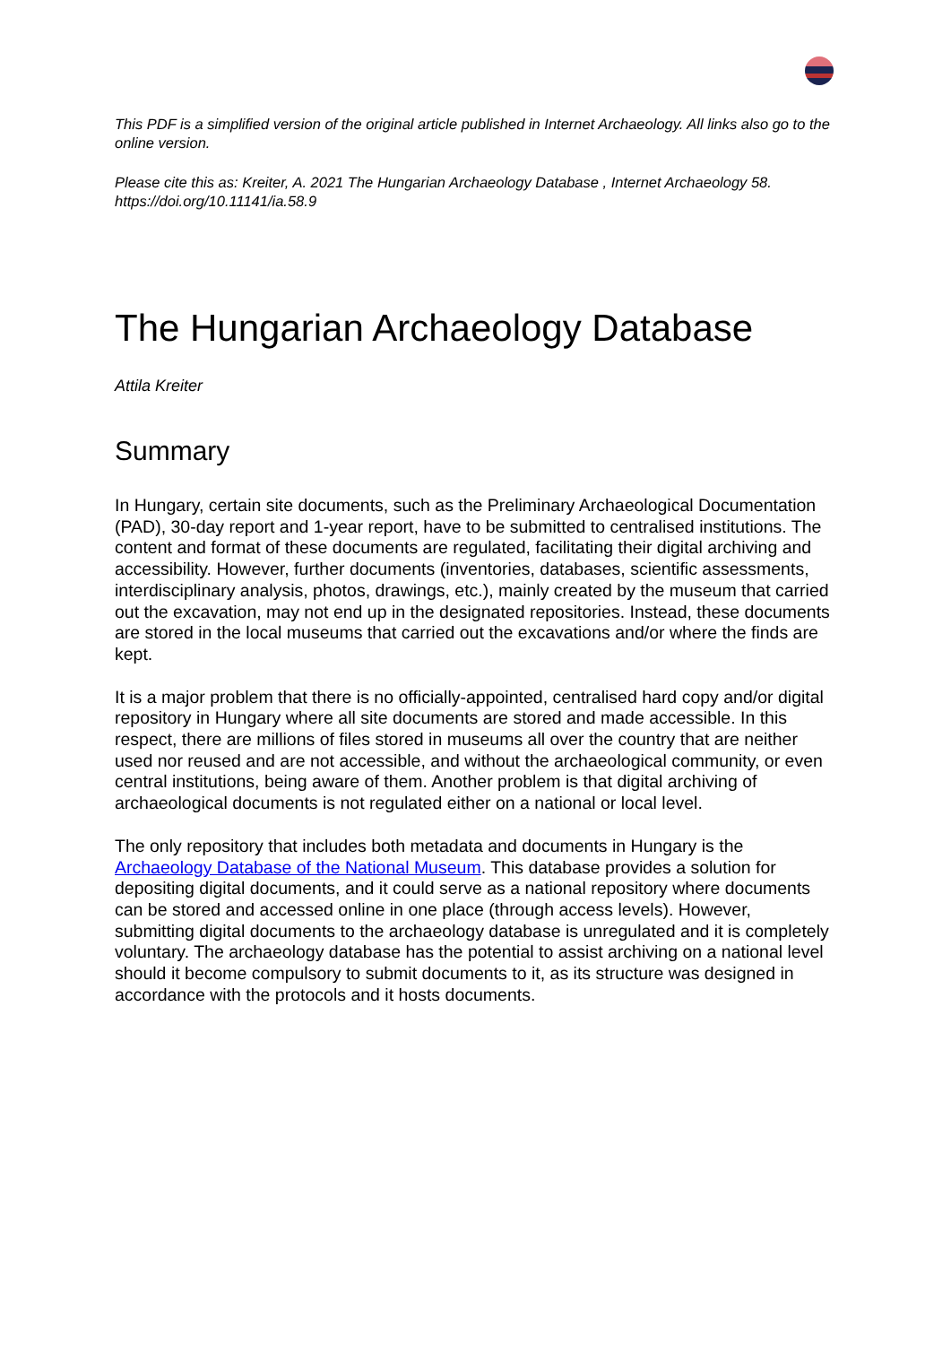This PDF is a simplified version of the original article published in Internet Archaeology. All links also go to the online version.
Please cite this as: Kreiter, A. 2021 The Hungarian Archaeology Database , Internet Archaeology 58. https://doi.org/10.11141/ia.58.9
The Hungarian Archaeology Database
Attila Kreiter
Summary
In Hungary, certain site documents, such as the Preliminary Archaeological Documentation (PAD), 30-day report and 1-year report, have to be submitted to centralised institutions. The content and format of these documents are regulated, facilitating their digital archiving and accessibility. However, further documents (inventories, databases, scientific assessments, interdisciplinary analysis, photos, drawings, etc.), mainly created by the museum that carried out the excavation, may not end up in the designated repositories. Instead, these documents are stored in the local museums that carried out the excavations and/or where the finds are kept.
It is a major problem that there is no officially-appointed, centralised hard copy and/or digital repository in Hungary where all site documents are stored and made accessible. In this respect, there are millions of files stored in museums all over the country that are neither used nor reused and are not accessible, and without the archaeological community, or even central institutions, being aware of them. Another problem is that digital archiving of archaeological documents is not regulated either on a national or local level.
The only repository that includes both metadata and documents in Hungary is the Archaeology Database of the National Museum. This database provides a solution for depositing digital documents, and it could serve as a national repository where documents can be stored and accessed online in one place (through access levels). However, submitting digital documents to the archaeology database is unregulated and it is completely voluntary. The archaeology database has the potential to assist archiving on a national level should it become compulsory to submit documents to it, as its structure was designed in accordance with the protocols and it hosts documents.